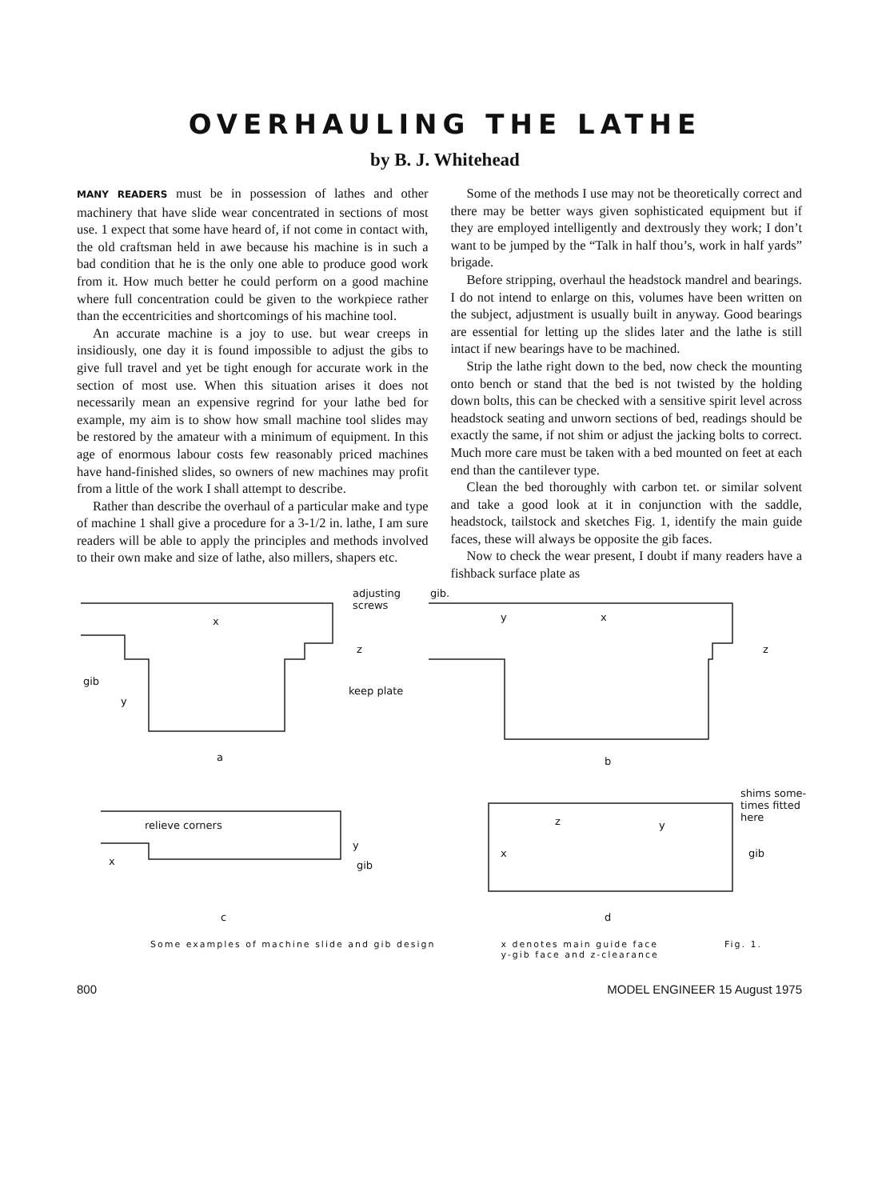OVERHAULING THE LATHE
by B. J. Whitehead
MANY READERS must be in possession of lathes and other machinery that have slide wear concentrated in sections of most use. 1 expect that some have heard of, if not come in contact with, the old craftsman held in awe because his machine is in such a bad condition that he is the only one able to produce good work from it. How much better he could perform on a good machine where full concentration could be given to the workpiece rather than the eccentricities and shortcomings of his machine tool.
An accurate machine is a joy to use. but wear creeps in insidiously, one day it is found impossible to adjust the gibs to give full travel and yet be tight enough for accurate work in the section of most use. When this situation arises it does not necessarily mean an expensive regrind for your lathe bed for example, my aim is to show how small machine tool slides may be restored by the amateur with a minimum of equipment. In this age of enormous labour costs few reasonably priced machines have hand-finished slides, so owners of new machines may profit from a little of the work I shall attempt to describe.
Rather than describe the overhaul of a particular make and type of machine 1 shall give a procedure for a 3-1/2 in. lathe, I am sure readers will be able to apply the principles and methods involved to their own make and size of lathe, also millers, shapers etc.
Some of the methods I use may not be theoretically correct and there may be better ways given sophisticated equipment but if they are employed intelligently and dextrously they work; I don’t want to be jumped by the “Talk in half thou’s, work in half yards” brigade.
Before stripping, overhaul the headstock mandrel and bearings. I do not intend to enlarge on this, volumes have been written on the subject, adjustment is usually built in anyway. Good bearings are essential for letting up the slides later and the lathe is still intact if new bearings have to be machined.
Strip the lathe right down to the bed, now check the mounting onto bench or stand that the bed is not twisted by the holding down bolts, this can be checked with a sensitive spirit level across headstock seating and unworn sections of bed, readings should be exactly the same, if not shim or adjust the jacking bolts to correct. Much more care must be taken with a bed mounted on feet at each end than the cantilever type.
Clean the bed thoroughly with carbon tet. or similar solvent and take a good look at it in conjunction with the saddle, headstock, tailstock and sketches Fig. 1, identify the main guide faces, these will always be opposite the gib faces.
Now to check the wear present, I doubt if many readers have a fishback surface plate as
adjusting
screws
gib.
x
z
gib
y
keep plate
y x
z
a b
shims some-
times fitted
here
relieve corners
y
x gib
z y
x gib
c d
Some examples of machine slide and gib design
x denotes main guide face
y-gib face and z-clearance
Fig. 1.
800 MODEL ENGINEER 15 August 1975